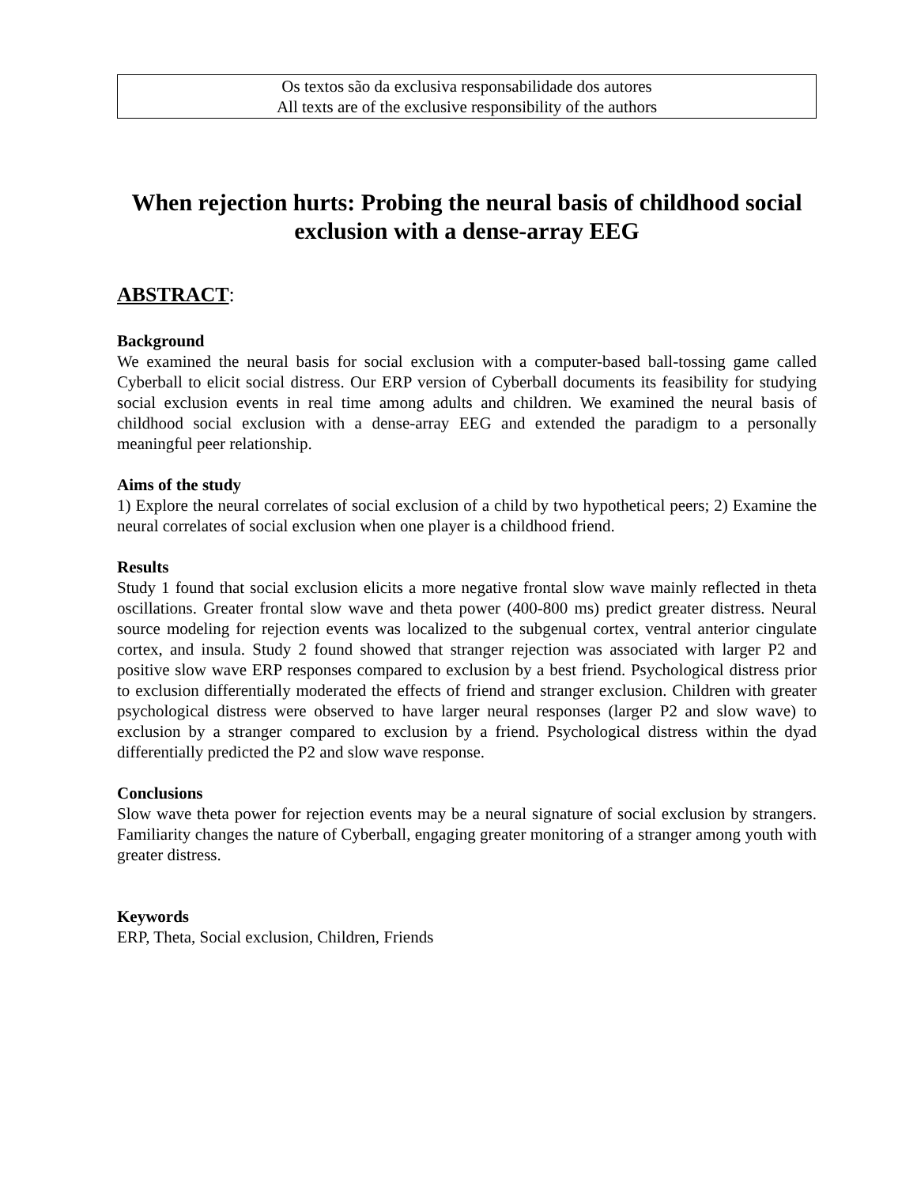Os textos são da exclusiva responsabilidade dos autores
All texts are of the exclusive responsibility of the authors
When rejection hurts: Probing the neural basis of childhood social exclusion with a dense-array EEG
ABSTRACT:
Background
We examined the neural basis for social exclusion with a computer-based ball-tossing game called Cyberball to elicit social distress. Our ERP version of Cyberball documents its feasibility for studying social exclusion events in real time among adults and children. We examined the neural basis of childhood social exclusion with a dense-array EEG and extended the paradigm to a personally meaningful peer relationship.
Aims of the study
1) Explore the neural correlates of social exclusion of a child by two hypothetical peers; 2) Examine the neural correlates of social exclusion when one player is a childhood friend.
Results
Study 1 found that social exclusion elicits a more negative frontal slow wave mainly reflected in theta oscillations. Greater frontal slow wave and theta power (400-800 ms) predict greater distress. Neural source modeling for rejection events was localized to the subgenual cortex, ventral anterior cingulate cortex, and insula. Study 2 found showed that stranger rejection was associated with larger P2 and positive slow wave ERP responses compared to exclusion by a best friend. Psychological distress prior to exclusion differentially moderated the effects of friend and stranger exclusion. Children with greater psychological distress were observed to have larger neural responses (larger P2 and slow wave) to exclusion by a stranger compared to exclusion by a friend. Psychological distress within the dyad differentially predicted the P2 and slow wave response.
Conclusions
Slow wave theta power for rejection events may be a neural signature of social exclusion by strangers. Familiarity changes the nature of Cyberball, engaging greater monitoring of a stranger among youth with greater distress.
Keywords
ERP, Theta, Social exclusion, Children, Friends